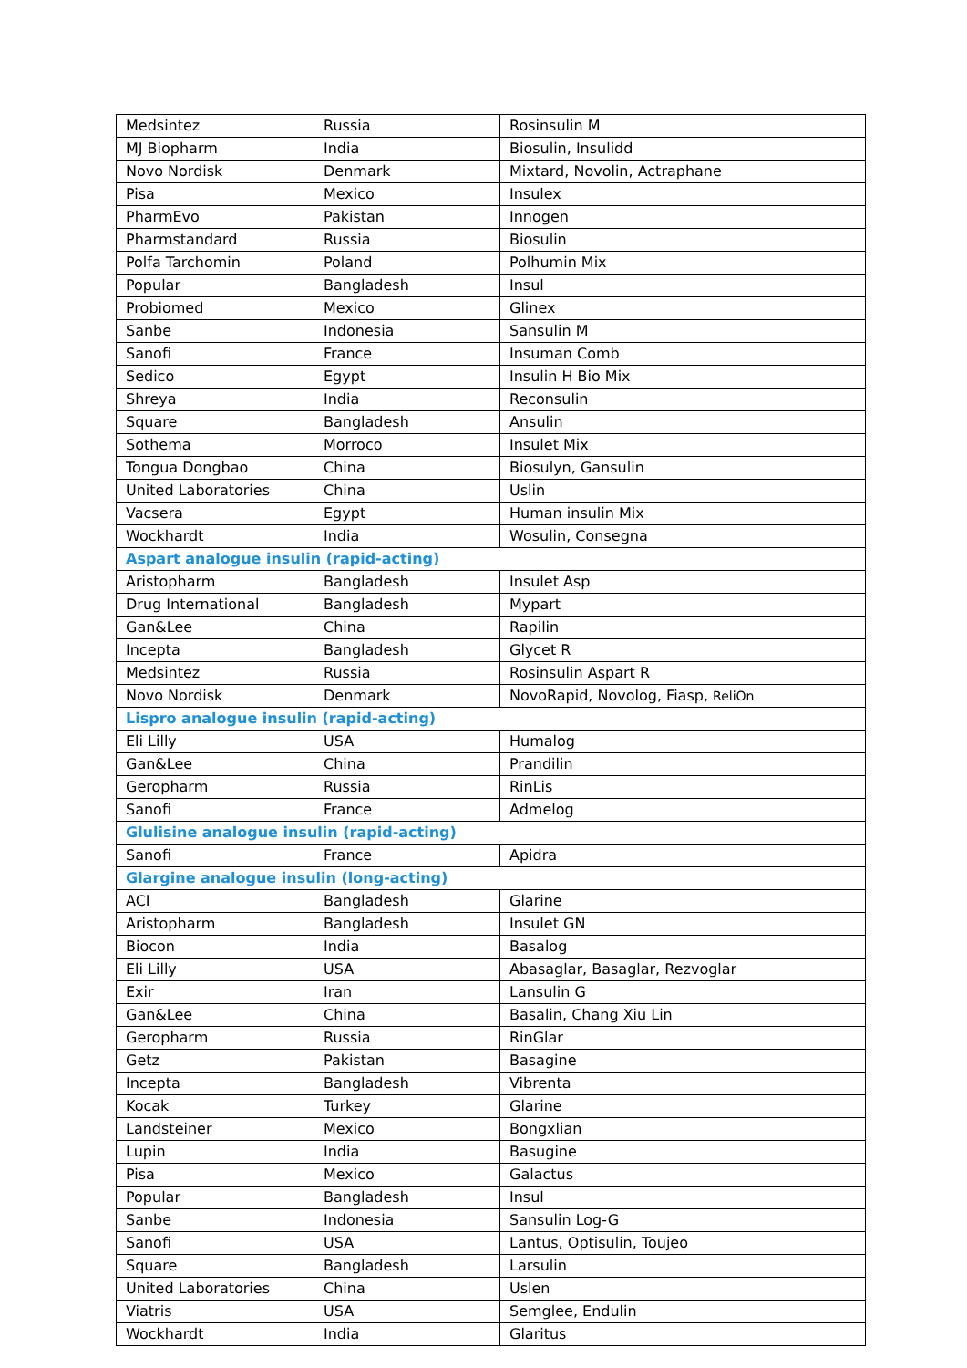| Medsintez | Russia | Rosinsulin M |
| MJ Biopharm | India | Biosulin, Insulidd |
| Novo Nordisk | Denmark | Mixtard, Novolin, Actraphane |
| Pisa | Mexico | Insulex |
| PharmEvo | Pakistan | Innogen |
| Pharmstandard | Russia | Biosulin |
| Polfa Tarchomin | Poland | Polhumin Mix |
| Popular | Bangladesh | Insul |
| Probiomed | Mexico | Glinex |
| Sanbe | Indonesia | Sansulin M |
| Sanofi | France | Insuman Comb |
| Sedico | Egypt | Insulin H Bio Mix |
| Shreya | India | Reconsulin |
| Square | Bangladesh | Ansulin |
| Sothema | Morroco | Insulet Mix |
| Tongua Dongbao | China | Biosulyn, Gansulin |
| United Laboratories | China | Uslin |
| Vacsera | Egypt | Human insulin Mix |
| Wockhardt | India | Wosulin, Consegna |
| Aspart analogue insulin (rapid-acting) | | |
| Aristopharm | Bangladesh | Insulet Asp |
| Drug International | Bangladesh | Mypart |
| Gan&Lee | China | Rapilin |
| Incepta | Bangladesh | Glycet R |
| Medsintez | Russia | Rosinsulin Aspart R |
| Novo Nordisk | Denmark | NovoRapid, Novolog, Fiasp, ReliOn |
| Lispro analogue insulin (rapid-acting) | | |
| Eli Lilly | USA | Humalog |
| Gan&Lee | China | Prandilin |
| Geropharm | Russia | RinLis |
| Sanofi | France | Admelog |
| Glulisine analogue insulin (rapid-acting) | | |
| Sanofi | France | Apidra |
| Glargine analogue insulin (long-acting) | | |
| ACI | Bangladesh | Glarine |
| Aristopharm | Bangladesh | Insulet GN |
| Biocon | India | Basalog |
| Eli Lilly | USA | Abasaglar, Basaglar, Rezvoglar |
| Exir | Iran | Lansulin G |
| Gan&Lee | China | Basalin, Chang Xiu Lin |
| Geropharm | Russia | RinGlar |
| Getz | Pakistan | Basagine |
| Incepta | Bangladesh | Vibrenta |
| Kocak | Turkey | Glarine |
| Landsteiner | Mexico | Bongxlian |
| Lupin | India | Basugine |
| Pisa | Mexico | Galactus |
| Popular | Bangladesh | Insul |
| Sanbe | Indonesia | Sansulin Log-G |
| Sanofi | USA | Lantus, Optisulin, Toujeo |
| Square | Bangladesh | Larsulin |
| United Laboratories | China | Uslen |
| Viatris | USA | Semglee, Endulin |
| Wockhardt | India | Glaritus |